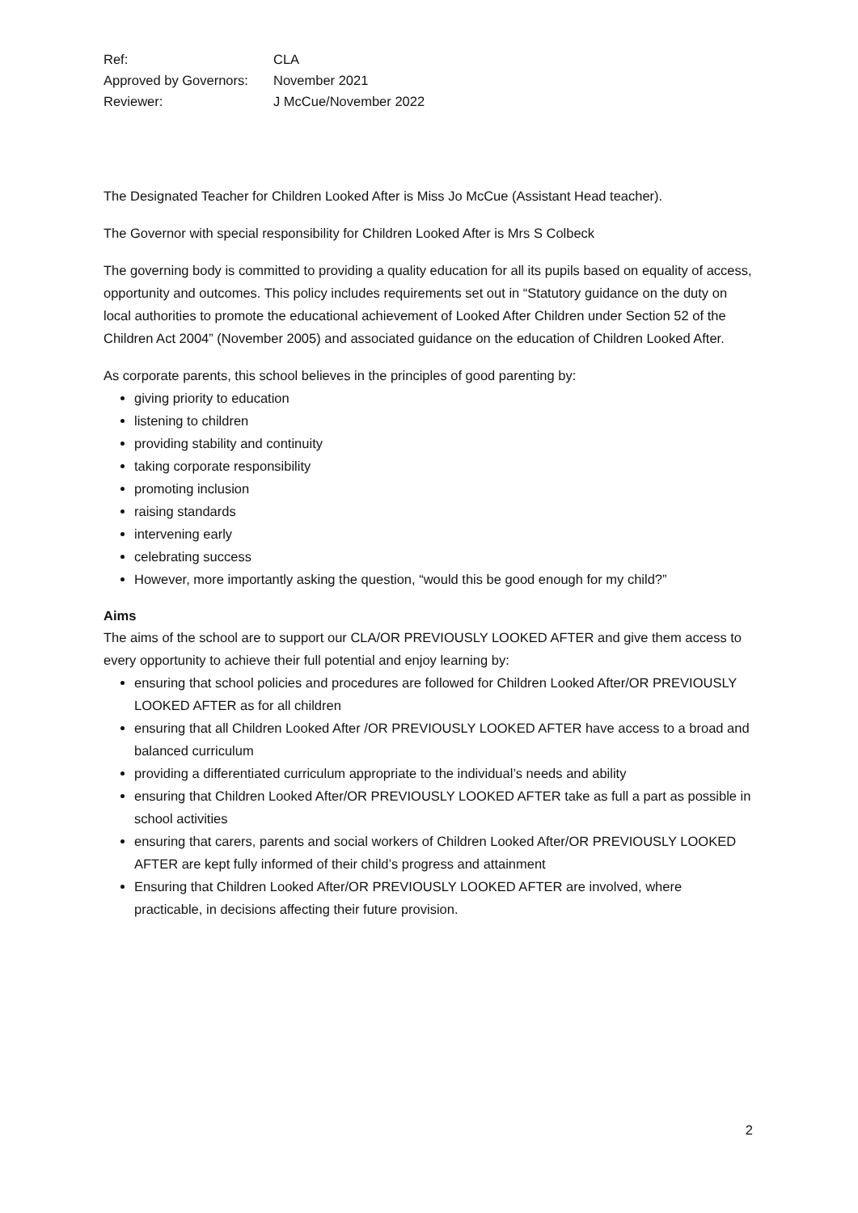| Ref: | CLA |
| Approved by Governors: | November 2021 |
| Reviewer: | J McCue/November 2022 |
The Designated Teacher for Children Looked After is Miss Jo McCue (Assistant Head teacher).
The Governor with special responsibility for Children Looked After is Mrs S Colbeck
The governing body is committed to providing a quality education for all its pupils based on equality of access, opportunity and outcomes. This policy includes requirements set out in “Statutory guidance on the duty on local authorities to promote the educational achievement of Looked After Children under Section 52 of the Children Act 2004” (November 2005) and associated guidance on the education of Children Looked After.
As corporate parents, this school believes in the principles of good parenting by:
giving priority to education
listening to children
providing stability and continuity
taking corporate responsibility
promoting inclusion
raising standards
intervening early
celebrating success
However, more importantly asking the question, “would this be good enough for my child?”
Aims
The aims of the school are to support our CLA/OR PREVIOUSLY LOOKED AFTER and give them access to every opportunity to achieve their full potential and enjoy learning by:
ensuring that school policies and procedures are followed for Children Looked After/OR PREVIOUSLY LOOKED AFTER as for all children
ensuring that all Children Looked After /OR PREVIOUSLY LOOKED AFTER have access to a broad and balanced curriculum
providing a differentiated curriculum appropriate to the individual’s needs and ability
ensuring that Children Looked After/OR PREVIOUSLY LOOKED AFTER take as full a part as possible in school activities
ensuring that carers, parents and social workers of Children Looked After/OR PREVIOUSLY LOOKED AFTER are kept fully informed of their child’s progress and attainment
Ensuring that Children Looked After/OR PREVIOUSLY LOOKED AFTER are involved, where practicable, in decisions affecting their future provision.
2